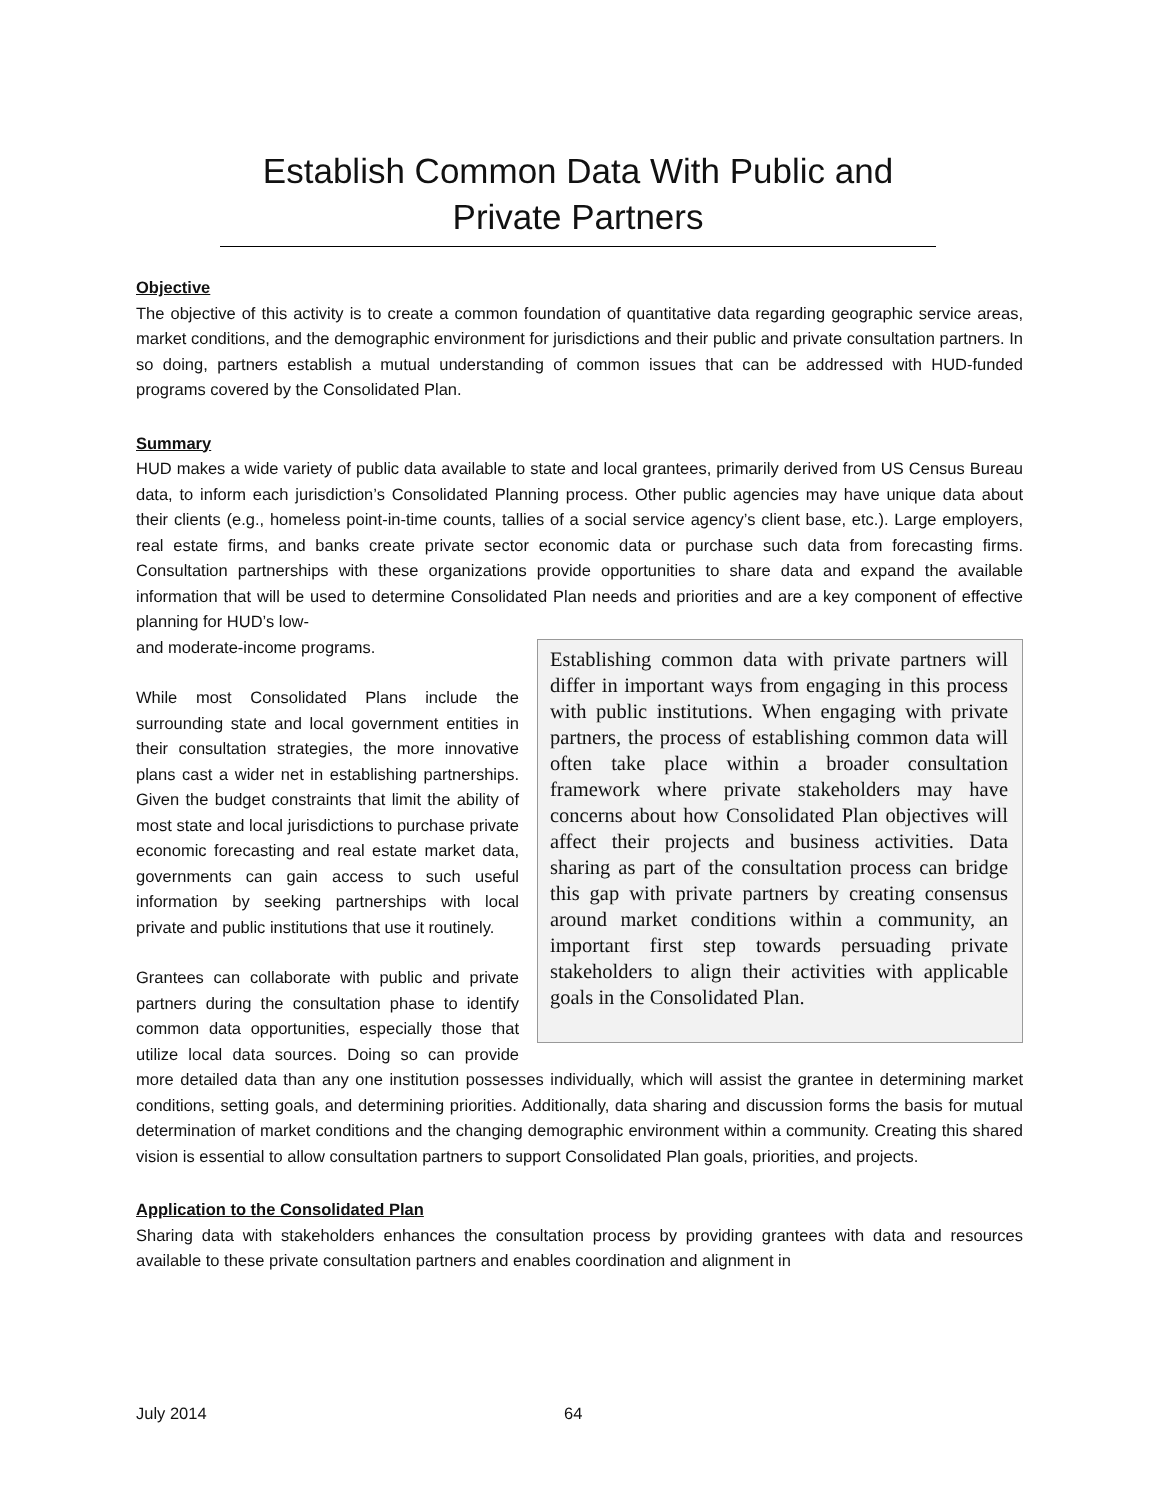Establish Common Data With Public and Private Partners
Objective
The objective of this activity is to create a common foundation of quantitative data regarding geographic service areas, market conditions, and the demographic environment for jurisdictions and their public and private consultation partners. In so doing, partners establish a mutual understanding of common issues that can be addressed with HUD-funded programs covered by the Consolidated Plan.
Summary
HUD makes a wide variety of public data available to state and local grantees, primarily derived from US Census Bureau data, to inform each jurisdiction’s Consolidated Planning process. Other public agencies may have unique data about their clients (e.g., homeless point-in-time counts, tallies of a social service agency’s client base, etc.). Large employers, real estate firms, and banks create private sector economic data or purchase such data from forecasting firms. Consultation partnerships with these organizations provide opportunities to share data and expand the available information that will be used to determine Consolidated Plan needs and priorities and are a key component of effective planning for HUD’s low-
Establishing common data with private partners will differ in important ways from engaging in this process with public institutions. When engaging with private partners, the process of establishing common data will often take place within a broader consultation framework where private stakeholders may have concerns about how Consolidated Plan objectives will affect their projects and business activities. Data sharing as part of the consultation process can bridge this gap with private partners by creating consensus around market conditions within a community, an important first step towards persuading private stakeholders to align their activities with applicable goals in the Consolidated Plan.
and moderate-income programs.
While most Consolidated Plans include the surrounding state and local government entities in their consultation strategies, the more innovative plans cast a wider net in establishing partnerships. Given the budget constraints that limit the ability of most state and local jurisdictions to purchase private economic forecasting and real estate market data, governments can gain access to such useful information by seeking partnerships with local private and public institutions that use it routinely.
Grantees can collaborate with public and private partners during the consultation phase to identify common data opportunities, especially those that utilize local data sources. Doing so can provide more detailed data than any one institution possesses individually, which will assist the grantee in determining market conditions, setting goals, and determining priorities. Additionally, data sharing and discussion forms the basis for mutual determination of market conditions and the changing demographic environment within a community. Creating this shared vision is essential to allow consultation partners to support Consolidated Plan goals, priorities, and projects.
Application to the Consolidated Plan
Sharing data with stakeholders enhances the consultation process by providing grantees with data and resources available to these private consultation partners and enables coordination and alignment in
July 2014 64